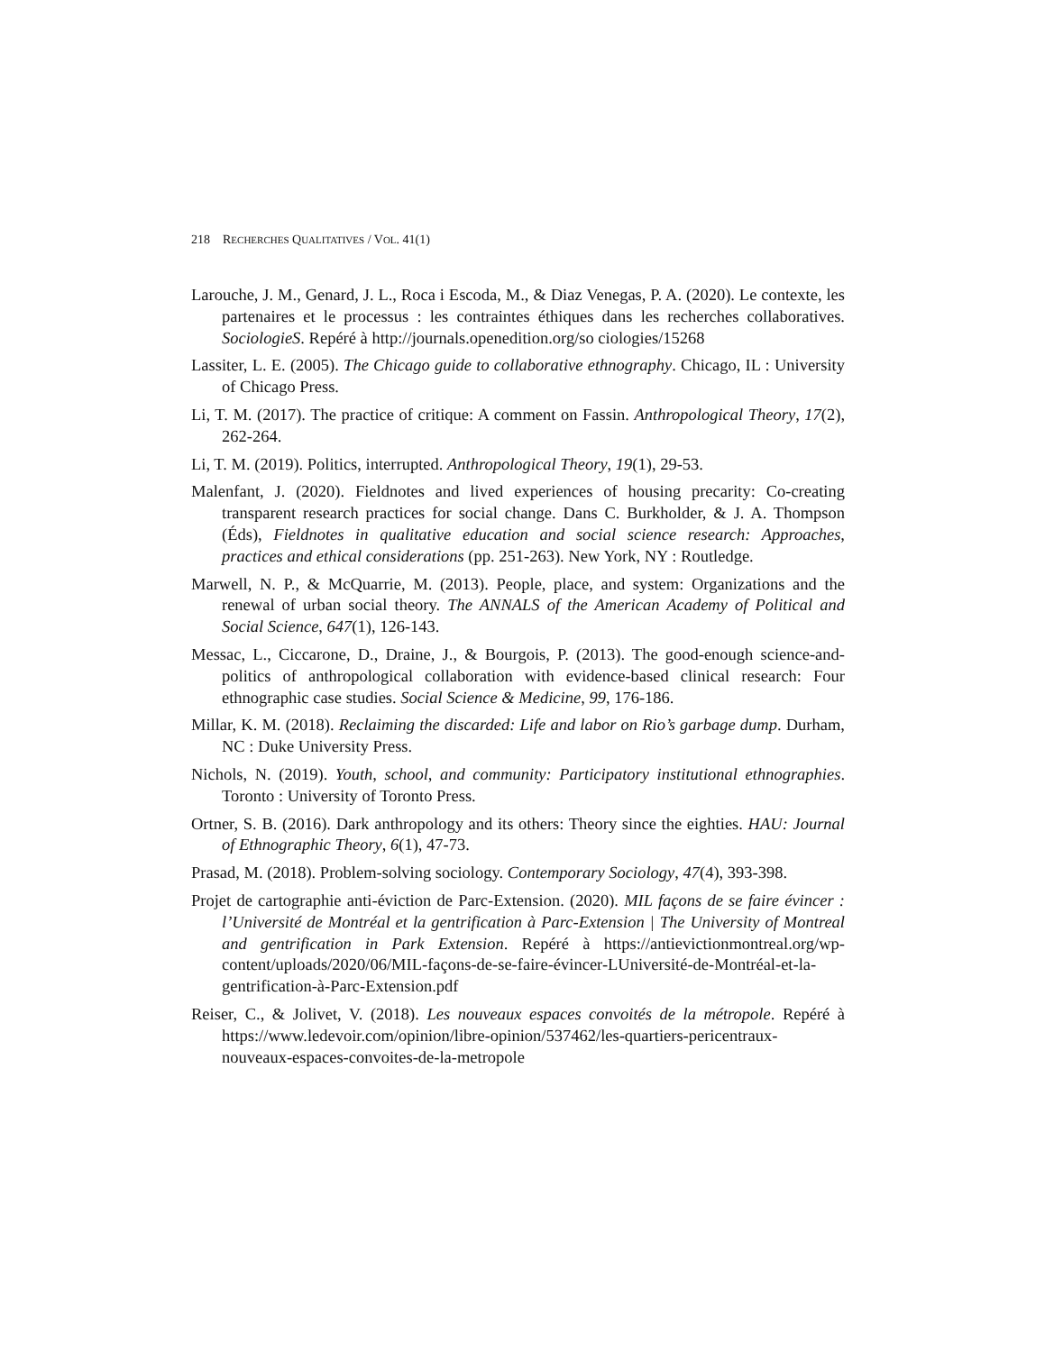218 RECHERCHES QUALITATIVES / VOL. 41(1)
Larouche, J. M., Genard, J. L., Roca i Escoda, M., & Diaz Venegas, P. A. (2020). Le contexte, les partenaires et le processus : les contraintes éthiques dans les recherches collaboratives. SociologieS. Repéré à http://journals.openedition.org/so ciologies/15268
Lassiter, L. E. (2005). The Chicago guide to collaborative ethnography. Chicago, IL : University of Chicago Press.
Li, T. M. (2017). The practice of critique: A comment on Fassin. Anthropological Theory, 17(2), 262-264.
Li, T. M. (2019). Politics, interrupted. Anthropological Theory, 19(1), 29-53.
Malenfant, J. (2020). Fieldnotes and lived experiences of housing precarity: Co-creating transparent research practices for social change. Dans C. Burkholder, & J. A. Thompson (Éds), Fieldnotes in qualitative education and social science research: Approaches, practices and ethical considerations (pp. 251-263). New York, NY : Routledge.
Marwell, N. P., & McQuarrie, M. (2013). People, place, and system: Organizations and the renewal of urban social theory. The ANNALS of the American Academy of Political and Social Science, 647(1), 126-143.
Messac, L., Ciccarone, D., Draine, J., & Bourgois, P. (2013). The good-enough science-and-politics of anthropological collaboration with evidence-based clinical research: Four ethnographic case studies. Social Science & Medicine, 99, 176-186.
Millar, K. M. (2018). Reclaiming the discarded: Life and labor on Rio’s garbage dump. Durham, NC : Duke University Press.
Nichols, N. (2019). Youth, school, and community: Participatory institutional ethnographies. Toronto : University of Toronto Press.
Ortner, S. B. (2016). Dark anthropology and its others: Theory since the eighties. HAU: Journal of Ethnographic Theory, 6(1), 47-73.
Prasad, M. (2018). Problem-solving sociology. Contemporary Sociology, 47(4), 393-398.
Projet de cartographie anti-éviction de Parc-Extension. (2020). MIL façons de se faire évincer : l’Université de Montréal et la gentrification à Parc-Extension | The University of Montreal and gentrification in Park Extension. Repéré à https://antievictionmontreal.org/wp-content/uploads/2020/06/MIL-façons-de-se-faire-évincer-LUniversité-de-Montréal-et-la-gentrification-à-Parc-Extension.pdf
Reiser, C., & Jolivet, V. (2018). Les nouveaux espaces convoités de la métropole. Repéré à https://www.ledevoir.com/opinion/libre-opinion/537462/les-quartiers-pericentraux-nouveaux-espaces-convoites-de-la-metropole